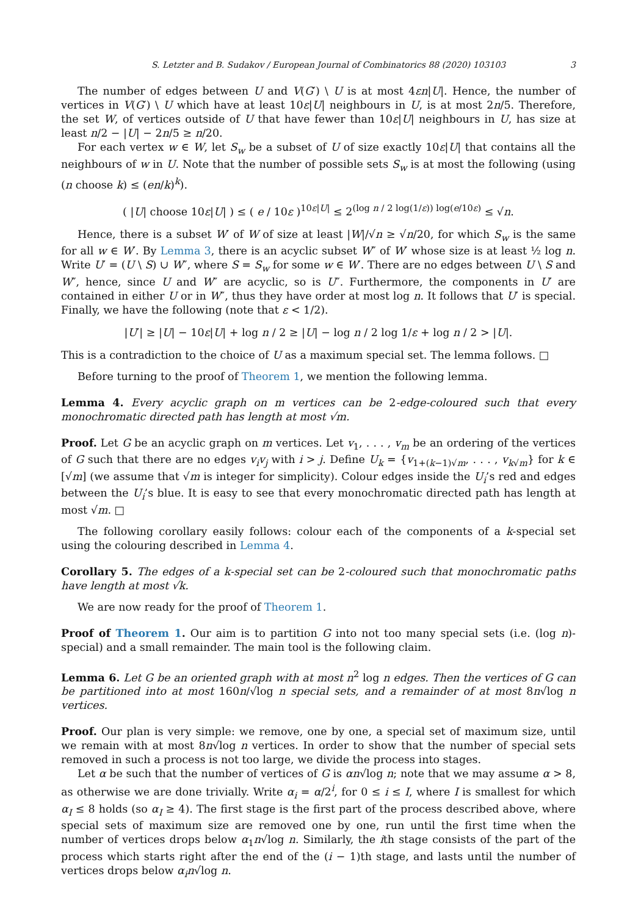S. Letzter and B. Sudakov / European Journal of Combinatorics 88 (2020) 103103 3
The number of edges between U and V(G′) \ U is at most 4εn|U|. Hence, the number of vertices in V(G′) \ U which have at least 10ε|U| neighbours in U, is at most 2n/5. Therefore, the set W, of vertices outside of U that have fewer than 10ε|U| neighbours in U, has size at least n/2 − |U| − 2n/5 ≥ n/20.
For each vertex w ∈ W, let S<sub>w</sub> be a subset of U of size exactly 10ε|U| that contains all the neighbours of w in U. Note that the number of possible sets S<sub>w</sub> is at most the following (using (n choose k) ≤ (en/k)<sup>k</sup>).
( |U| choose 10ε|U| ) ≤ ( e / 10ε )<sup>10ε|U|</sup> ≤ 2<sup>(log n / 2 log(1/ε)) log(e/10ε)</sup> ≤ √n.
Hence, there is a subset W′ of W of size at least |W|/√n ≥ √n/20, for which S<sub>w</sub> is the same for all w ∈ W′. By Lemma 3, there is an acyclic subset W″ of W′ whose size is at least ½ log n. Write U′ = (U \ S) ∪ W″, where S = S<sub>w</sub> for some w ∈ W′. There are no edges between U \ S and W″, hence, since U and W″ are acyclic, so is U″. Furthermore, the components in U′ are contained in either U or in W″, thus they have order at most log n. It follows that U′ is special. Finally, we have the following (note that ε < 1/2).
|U′| ≥ |U| − 10ε|U| + log n / 2 ≥ |U| − log n / 2 log 1/ε + log n / 2 > |U|.
This is a contradiction to the choice of U as a maximum special set. The lemma follows. □
Before turning to the proof of Theorem 1, we mention the following lemma.
Lemma 4. Every acyclic graph on m vertices can be 2-edge-coloured such that every monochromatic directed path has length at most √m.
Proof. Let G be an acyclic graph on m vertices. Let v<sub>1</sub>, . . . , v<sub>m</sub> be an ordering of the vertices of G such that there are no edges v<sub>i</sub>v<sub>j</sub> with i > j. Define U<sub>k</sub> = {v<sub>1+(k−1)√m</sub>, . . . , v<sub>k√m</sub>} for k ∈ [√m] (we assume that √m is integer for simplicity). Colour edges inside the U<sub>i</sub>’s red and edges between the U<sub>i</sub>’s blue. It is easy to see that every monochromatic directed path has length at most √m. □
The following corollary easily follows: colour each of the components of a k-special set using the colouring described in Lemma 4.
Corollary 5. The edges of a k-special set can be 2-coloured such that monochromatic paths have length at most √k.
We are now ready for the proof of Theorem 1.
Proof of Theorem 1. Our aim is to partition G into not too many special sets (i.e. (log n)-special) and a small remainder. The main tool is the following claim.
Lemma 6. Let G be an oriented graph with at most n<sup>2</sup> log n edges. Then the vertices of G can be partitioned into at most 160n/√log n special sets, and a remainder of at most 8n√log n vertices.
Proof. Our plan is very simple: we remove, one by one, a special set of maximum size, until we remain with at most 8n√log n vertices. In order to show that the number of special sets removed in such a process is not too large, we divide the process into stages.
Let α be such that the number of vertices of G is αn√log n; note that we may assume α > 8, as otherwise we are done trivially. Write α<sub>i</sub> = α/2<sup>i</sup>, for 0 ≤ i ≤ I, where I is smallest for which α<sub>I</sub> ≤ 8 holds (so α<sub>I</sub> ≥ 4). The first stage is the first part of the process described above, where special sets of maximum size are removed one by one, run until the first time when the number of vertices drops below α<sub>1</sub>n√log n. Similarly, the ith stage consists of the part of the process which starts right after the end of the (i − 1)th stage, and lasts until the number of vertices drops below α<sub>i</sub>n√log n.